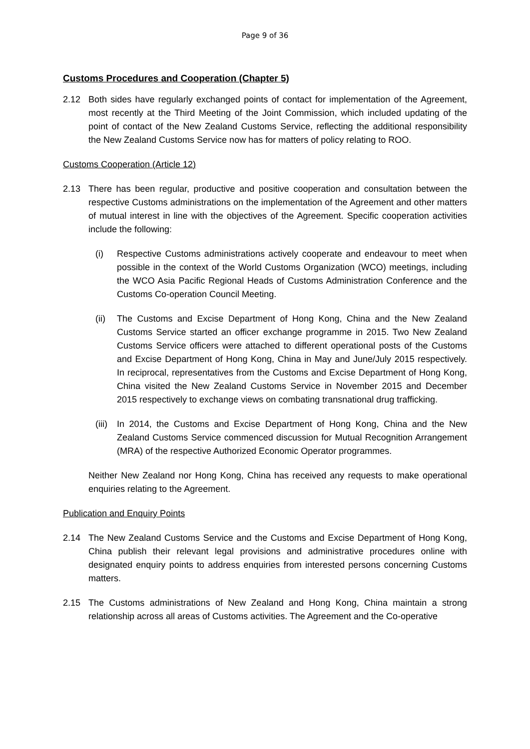Page 9 of 36
Customs Procedures and Cooperation (Chapter 5)
2.12 Both sides have regularly exchanged points of contact for implementation of the Agreement, most recently at the Third Meeting of the Joint Commission, which included updating of the point of contact of the New Zealand Customs Service, reflecting the additional responsibility the New Zealand Customs Service now has for matters of policy relating to ROO.
Customs Cooperation (Article 12)
2.13 There has been regular, productive and positive cooperation and consultation between the respective Customs administrations on the implementation of the Agreement and other matters of mutual interest in line with the objectives of the Agreement. Specific cooperation activities include the following:
(i) Respective Customs administrations actively cooperate and endeavour to meet when possible in the context of the World Customs Organization (WCO) meetings, including the WCO Asia Pacific Regional Heads of Customs Administration Conference and the Customs Co-operation Council Meeting.
(ii)
The Customs and Excise Department of Hong Kong, China and the New Zealand Customs Service started an officer exchange programme in 2015. Two New Zealand Customs Service officers were attached to different operational posts of the Customs and Excise Department of Hong Kong, China in May and June/July 2015 respectively. In reciprocal, representatives from the Customs and Excise Department of Hong Kong, China visited the New Zealand Customs Service in November 2015 and December 2015 respectively to exchange views on combating transnational drug trafficking.
(iii)
In 2014, the Customs and Excise Department of Hong Kong, China and the New Zealand Customs Service commenced discussion for Mutual Recognition Arrangement (MRA) of the respective Authorized Economic Operator programmes.
Neither New Zealand nor Hong Kong, China has received any requests to make operational enquiries relating to the Agreement.
Publication and Enquiry Points
2.14 The New Zealand Customs Service and the Customs and Excise Department of Hong Kong, China publish their relevant legal provisions and administrative procedures online with designated enquiry points to address enquiries from interested persons concerning Customs matters.
2.15 The Customs administrations of New Zealand and Hong Kong, China maintain a strong relationship across all areas of Customs activities. The Agreement and the Co-operative